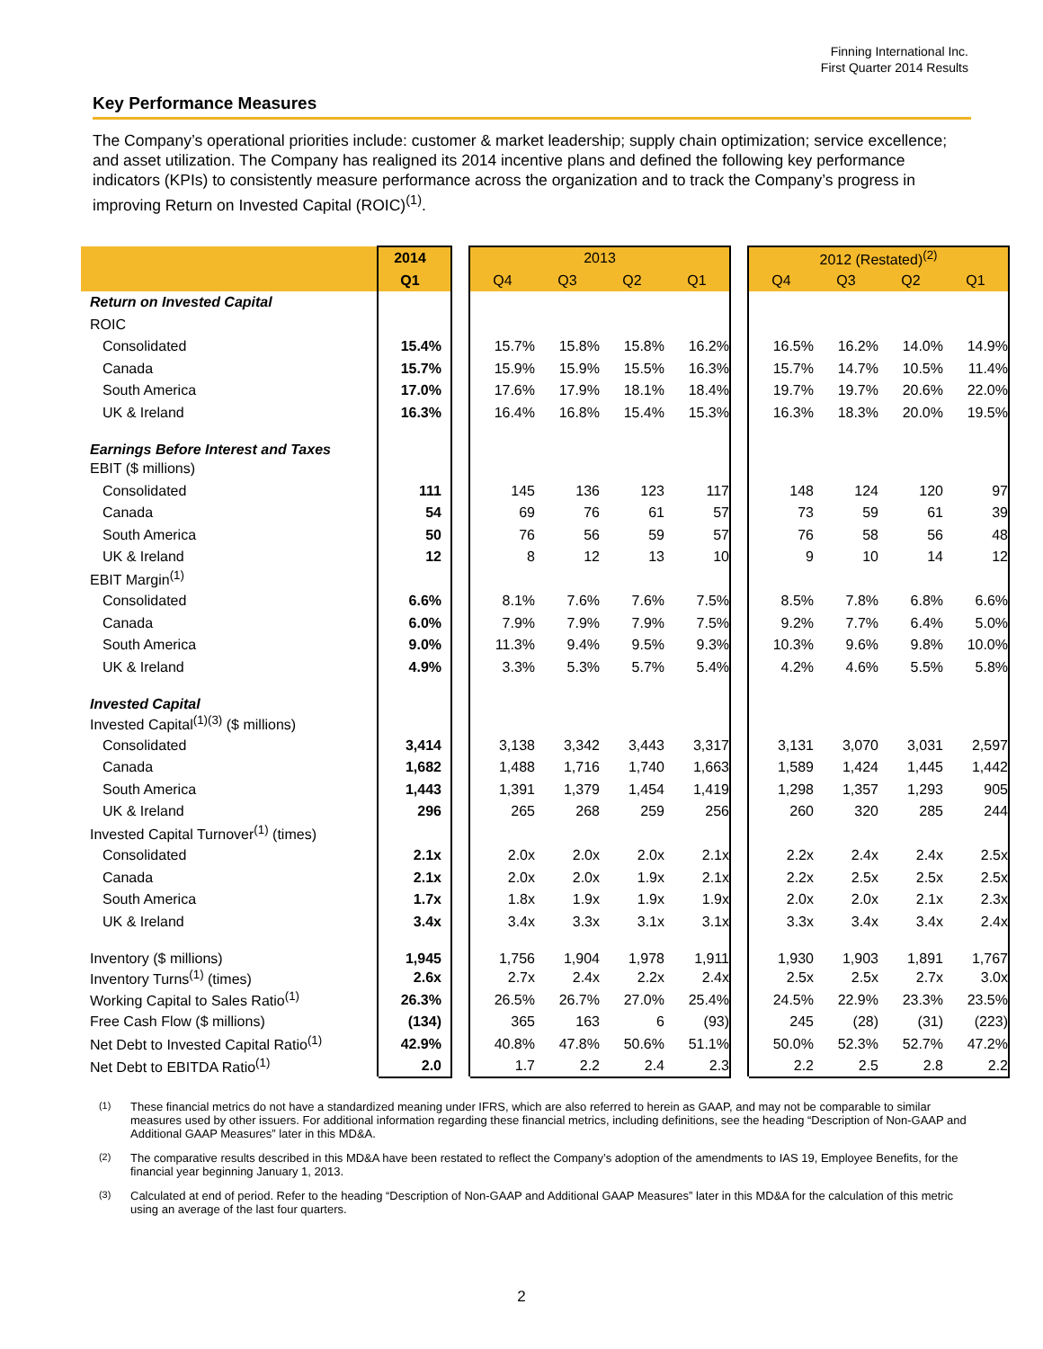Finning International Inc.
First Quarter 2014 Results
Key Performance Measures
The Company’s operational priorities include: customer & market leadership; supply chain optimization; service excellence; and asset utilization. The Company has realigned its 2014 incentive plans and defined the following key performance indicators (KPIs) to consistently measure performance across the organization and to track the Company’s progress in improving Return on Invested Capital (ROIC)<sup>(1)</sup>.
| | 2014 | | 2013 | | | | | 2012 (Restated)<sup>(2)</sup> | | | |
| --- | --- | --- | --- | --- | --- | --- | --- | --- | --- | --- | --- |
| | Q1 | | Q4 | Q3 | Q2 | Q1 | | Q4 | Q3 | Q2 | Q1 |
| Return on Invested Capital | | | | | | | | | | | |
| ROIC | | | | | | | | | | | |
| Consolidated | 15.4% | | 15.7% | 15.8% | 15.8% | 16.2% | | 16.5% | 16.2% | 14.0% | 14.9% |
| Canada | 15.7% | | 15.9% | 15.9% | 15.5% | 16.3% | | 15.7% | 14.7% | 10.5% | 11.4% |
| South America | 17.0% | | 17.6% | 17.9% | 18.1% | 18.4% | | 19.7% | 19.7% | 20.6% | 22.0% |
| UK & Ireland | 16.3% | | 16.4% | 16.8% | 15.4% | 15.3% | | 16.3% | 18.3% | 20.0% | 19.5% |
| Earnings Before Interest and Taxes | | | | | | | | | | | |
| EBIT ($ millions) | | | | | | | | | | | |
| Consolidated | 111 | | 145 | 136 | 123 | 117 | | 148 | 124 | 120 | 97 |
| Canada | 54 | | 69 | 76 | 61 | 57 | | 73 | 59 | 61 | 39 |
| South America | 50 | | 76 | 56 | 59 | 57 | | 76 | 58 | 56 | 48 |
| UK & Ireland | 12 | | 8 | 12 | 13 | 10 | | 9 | 10 | 14 | 12 |
| EBIT Margin<sup>(1)</sup> | | | | | | | | | | | |
| Consolidated | 6.6% | | 8.1% | 7.6% | 7.6% | 7.5% | | 8.5% | 7.8% | 6.8% | 6.6% |
| Canada | 6.0% | | 7.9% | 7.9% | 7.9% | 7.5% | | 9.2% | 7.7% | 6.4% | 5.0% |
| South America | 9.0% | | 11.3% | 9.4% | 9.5% | 9.3% | | 10.3% | 9.6% | 9.8% | 10.0% |
| UK & Ireland | 4.9% | | 3.3% | 5.3% | 5.7% | 5.4% | | 4.2% | 4.6% | 5.5% | 5.8% |
| Invested Capital | | | | | | | | | | | |
| Invested Capital<sup>(1)(3)</sup> ($ millions) | | | | | | | | | | | |
| Consolidated | 3,414 | | 3,138 | 3,342 | 3,443 | 3,317 | | 3,131 | 3,070 | 3,031 | 2,597 |
| Canada | 1,682 | | 1,488 | 1,716 | 1,740 | 1,663 | | 1,589 | 1,424 | 1,445 | 1,442 |
| South America | 1,443 | | 1,391 | 1,379 | 1,454 | 1,419 | | 1,298 | 1,357 | 1,293 | 905 |
| UK & Ireland | 296 | | 265 | 268 | 259 | 256 | | 260 | 320 | 285 | 244 |
| Invested Capital Turnover<sup>(1)</sup> (times) | | | | | | | | | | | |
| Consolidated | 2.1x | | 2.0x | 2.0x | 2.0x | 2.1x | | 2.2x | 2.4x | 2.4x | 2.5x |
| Canada | 2.1x | | 2.0x | 2.0x | 1.9x | 2.1x | | 2.2x | 2.5x | 2.5x | 2.5x |
| South America | 1.7x | | 1.8x | 1.9x | 1.9x | 1.9x | | 2.0x | 2.0x | 2.1x | 2.3x |
| UK & Ireland | 3.4x | | 3.4x | 3.3x | 3.1x | 3.1x | | 3.3x | 3.4x | 3.4x | 2.4x |
| Inventory ($ millions) | 1,945 | | 1,756 | 1,904 | 1,978 | 1,911 | | 1,930 | 1,903 | 1,891 | 1,767 |
| Inventory Turns<sup>(1)</sup> (times) | 2.6x | | 2.7x | 2.4x | 2.2x | 2.4x | | 2.5x | 2.5x | 2.7x | 3.0x |
| Working Capital to Sales Ratio<sup>(1)</sup> | 26.3% | | 26.5% | 26.7% | 27.0% | 25.4% | | 24.5% | 22.9% | 23.3% | 23.5% |
| Free Cash Flow ($ millions) | (134) | | 365 | 163 | 6 | (93) | | 245 | (28) | (31) | (223) |
| Net Debt to Invested Capital Ratio<sup>(1)</sup> | 42.9% | | 40.8% | 47.8% | 50.6% | 51.1% | | 50.0% | 52.3% | 52.7% | 47.2% |
| Net Debt to EBITDA Ratio<sup>(1)</sup> | 2.0 | | 1.7 | 2.2 | 2.4 | 2.3 | | 2.2 | 2.5 | 2.8 | 2.2 |
<sup>(1)</sup> These financial metrics do not have a standardized meaning under IFRS, which are also referred to herein as GAAP, and may not be comparable to similar measures used by other issuers. For additional information regarding these financial metrics, including definitions, see the heading “Description of Non-GAAP and Additional GAAP Measures” later in this MD&A.
<sup>(2)</sup> The comparative results described in this MD&A have been restated to reflect the Company’s adoption of the amendments to IAS 19, Employee Benefits, for the financial year beginning January 1, 2013.
<sup>(3)</sup> Calculated at end of period. Refer to the heading “Description of Non-GAAP and Additional GAAP Measures” later in this MD&A for the calculation of this metric using an average of the last four quarters.
2